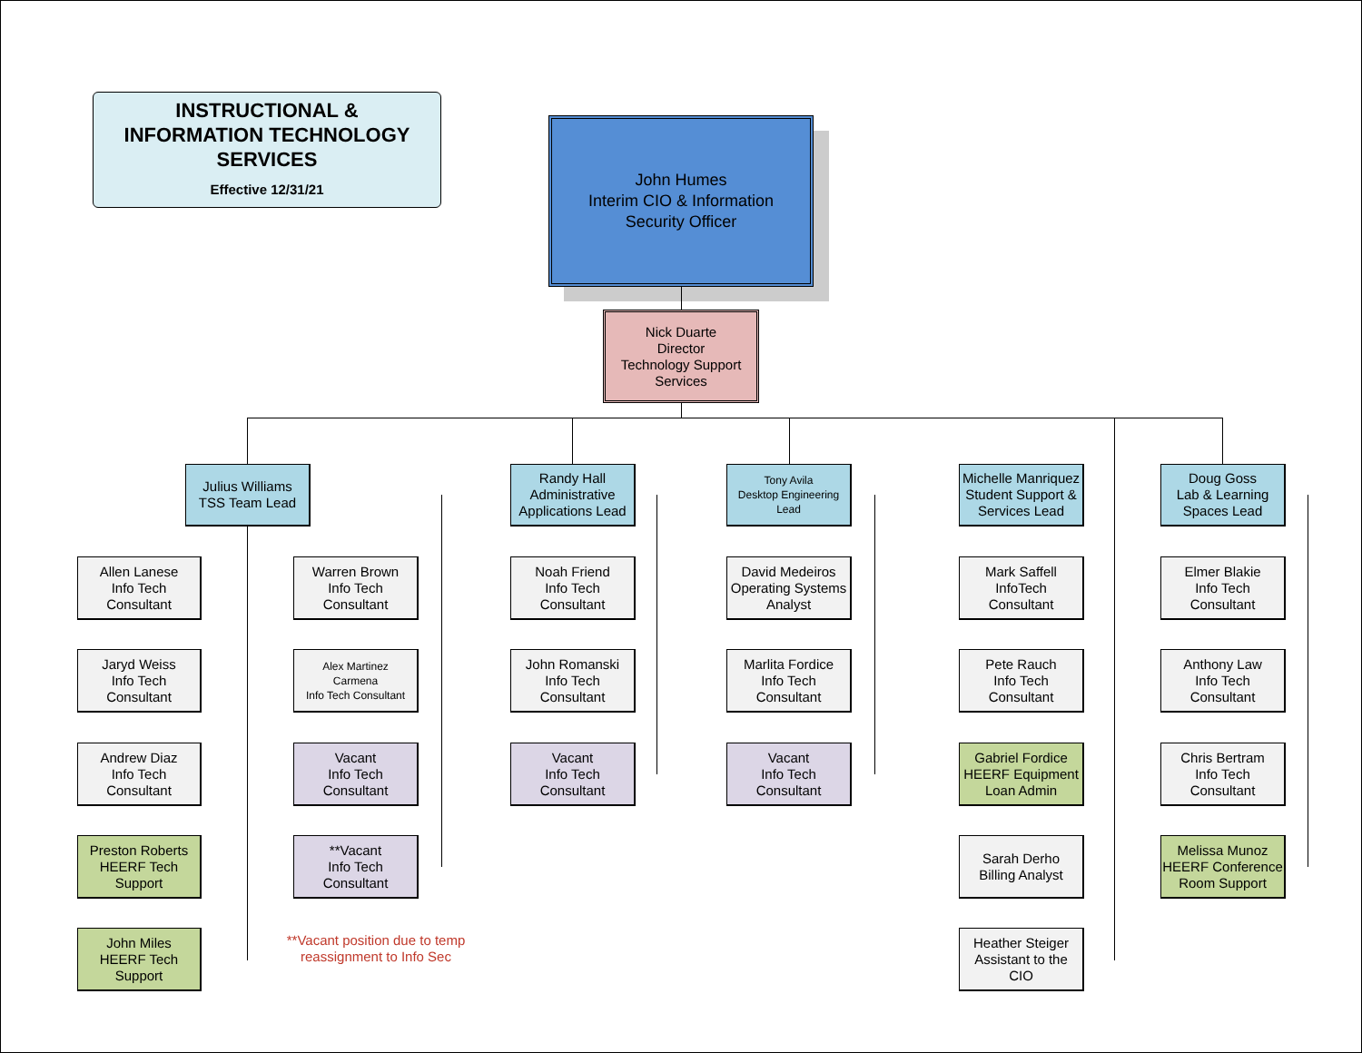INSTRUCTIONAL &
INFORMATION TECHNOLOGY
SERVICES
Effective 12/31/21
John Humes
Interim CIO & Information
Security Officer
Nick Duarte
Director
Technology Support
Services
Julius Williams
TSS Team Lead
Allen Lanese
Info Tech
Consultant
Jaryd Weiss
Info Tech
Consultant
Andrew Diaz
Info Tech
Consultant
Preston Roberts
HEERF Tech
Support
John Miles
HEERF Tech
Support
Warren Brown
Info Tech
Consultant
Alex Martinez
Carmena
Info Tech Consultant
Vacant
Info Tech
Consultant
**Vacant
Info Tech
Consultant
**Vacant position due to temp reassignment to Info Sec
Randy Hall
Administrative
Applications Lead
Noah Friend
Info Tech
Consultant
John Romanski
Info Tech
Consultant
Vacant
Info Tech
Consultant
Tony Avila
Desktop Engineering
Lead
David Medeiros
Operating Systems
Analyst
Marlita Fordice
Info Tech
Consultant
Vacant
Info Tech
Consultant
Michelle Manriquez
Student Support &
Services Lead
Mark Saffell
InfoTech
Consultant
Pete Rauch
Info Tech
Consultant
Gabriel Fordice
HEERF Equipment
Loan Admin
Sarah Derho
Billing Analyst
Heather Steiger
Assistant to the
CIO
Doug Goss
Lab & Learning
Spaces Lead
Elmer Blakie
Info Tech
Consultant
Anthony Law
Info Tech
Consultant
Chris Bertram
Info Tech
Consultant
Melissa Munoz
HEERF Conference
Room Support